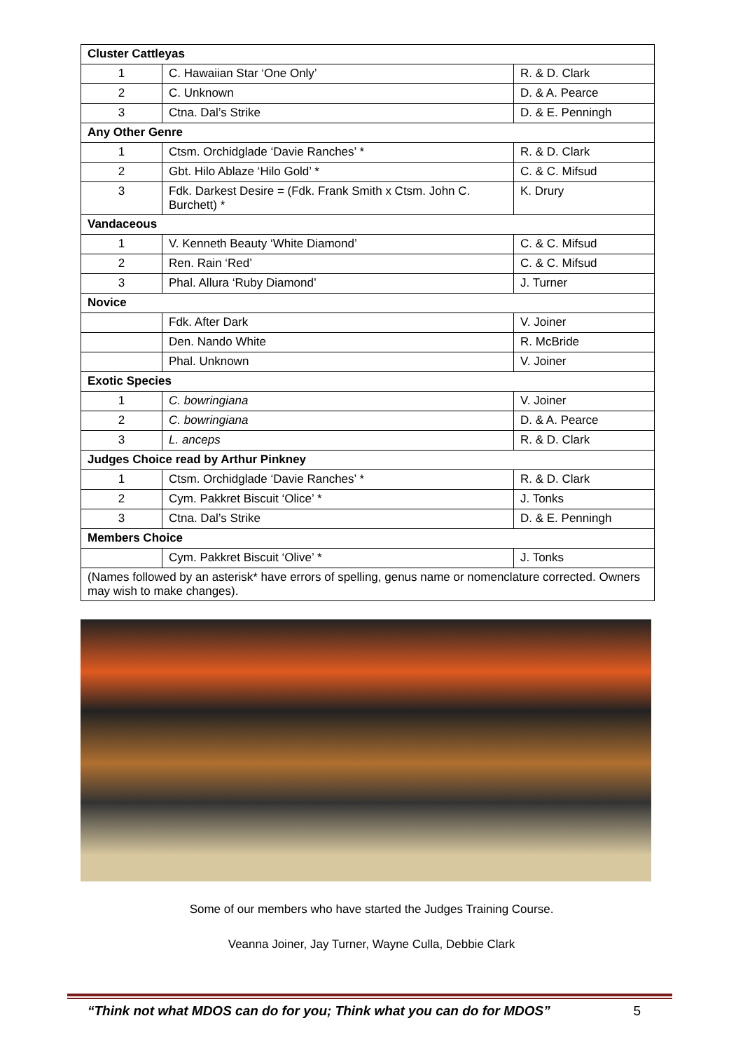| Cluster Cattleyas | | |
| --- | --- | --- |
| 1 | C. Hawaiian Star ‘One Only’ | R. & D. Clark |
| 2 | C. Unknown | D. & A. Pearce |
| 3 | Ctna. Dal’s Strike | D. & E. Penningh |
| Any Other Genre | | |
| 1 | Ctsm. Orchidglade ‘Davie Ranches’ * | R. & D. Clark |
| 2 | Gbt. Hilo Ablaze ‘Hilo Gold’ * | C. & C. Mifsud |
| 3 | Fdk. Darkest Desire = (Fdk. Frank Smith x Ctsm. John C. Burchett) * | K. Drury |
| Vandaceous | | |
| 1 | V. Kenneth Beauty ‘White Diamond’ | C. & C. Mifsud |
| 2 | Ren. Rain ‘Red’ | C. & C. Mifsud |
| 3 | Phal. Allura ‘Ruby Diamond’ | J. Turner |
| Novice | | |
| | Fdk. After Dark | V. Joiner |
| | Den. Nando White | R. McBride |
| | Phal. Unknown | V. Joiner |
| Exotic Species | | |
| 1 | C. bowringiana | V. Joiner |
| 2 | C. bowringiana | D. & A. Pearce |
| 3 | L. anceps | R. & D. Clark |
| Judges Choice read by Arthur Pinkney | | |
| 1 | Ctsm. Orchidglade ‘Davie Ranches’ * | R. & D. Clark |
| 2 | Cym. Pakkret Biscuit ‘Olice’ * | J. Tonks |
| 3 | Ctna. Dal’s Strike | D. & E. Penningh |
| Members Choice | | |
| | Cym. Pakkret Biscuit ‘Olive’ * | J. Tonks |
| (Names followed by an asterisk* have errors of spelling, genus name or nomenclature corrected. Owners may wish to make changes). | | |
Some of our members who have started the Judges Training Course.
Veanna Joiner, Jay Turner, Wayne Culla, Debbie Clark
“Think not what MDOS can do for you; Think what you can do for MDOS” 5